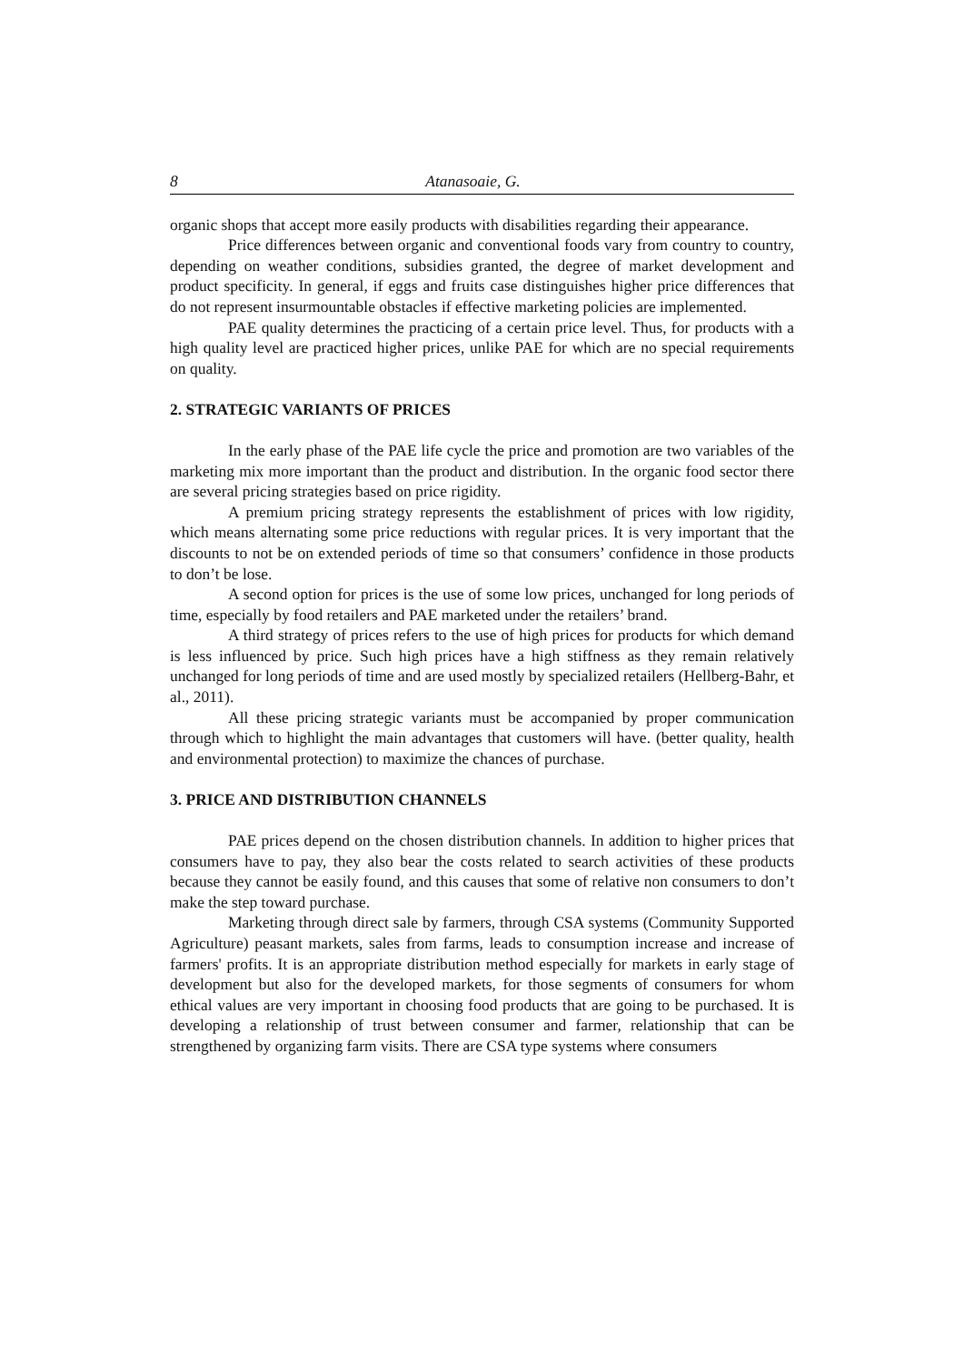8 Atanasoaie, G.
organic shops that accept more easily products with disabilities regarding their appearance.
Price differences between organic and conventional foods vary from country to country, depending on weather conditions, subsidies granted, the degree of market development and product specificity. In general, if eggs and fruits case distinguishes higher price differences that do not represent insurmountable obstacles if effective marketing policies are implemented.
PAE quality determines the practicing of a certain price level. Thus, for products with a high quality level are practiced higher prices, unlike PAE for which are no special requirements on quality.
2. STRATEGIC VARIANTS OF PRICES
In the early phase of the PAE life cycle the price and promotion are two variables of the marketing mix more important than the product and distribution. In the organic food sector there are several pricing strategies based on price rigidity.
A premium pricing strategy represents the establishment of prices with low rigidity, which means alternating some price reductions with regular prices. It is very important that the discounts to not be on extended periods of time so that consumers’ confidence in those products to don’t be lose.
A second option for prices is the use of some low prices, unchanged for long periods of time, especially by food retailers and PAE marketed under the retailers’ brand.
A third strategy of prices refers to the use of high prices for products for which demand is less influenced by price. Such high prices have a high stiffness as they remain relatively unchanged for long periods of time and are used mostly by specialized retailers (Hellberg-Bahr, et al., 2011).
All these pricing strategic variants must be accompanied by proper communication through which to highlight the main advantages that customers will have. (better quality, health and environmental protection) to maximize the chances of purchase.
3. PRICE AND DISTRIBUTION CHANNELS
PAE prices depend on the chosen distribution channels. In addition to higher prices that consumers have to pay, they also bear the costs related to search activities of these products because they cannot be easily found, and this causes that some of relative non consumers to don’t make the step toward purchase.
Marketing through direct sale by farmers, through CSA systems (Community Supported Agriculture) peasant markets, sales from farms, leads to consumption increase and increase of farmers' profits. It is an appropriate distribution method especially for markets in early stage of development but also for the developed markets, for those segments of consumers for whom ethical values are very important in choosing food products that are going to be purchased. It is developing a relationship of trust between consumer and farmer, relationship that can be strengthened by organizing farm visits. There are CSA type systems where consumers